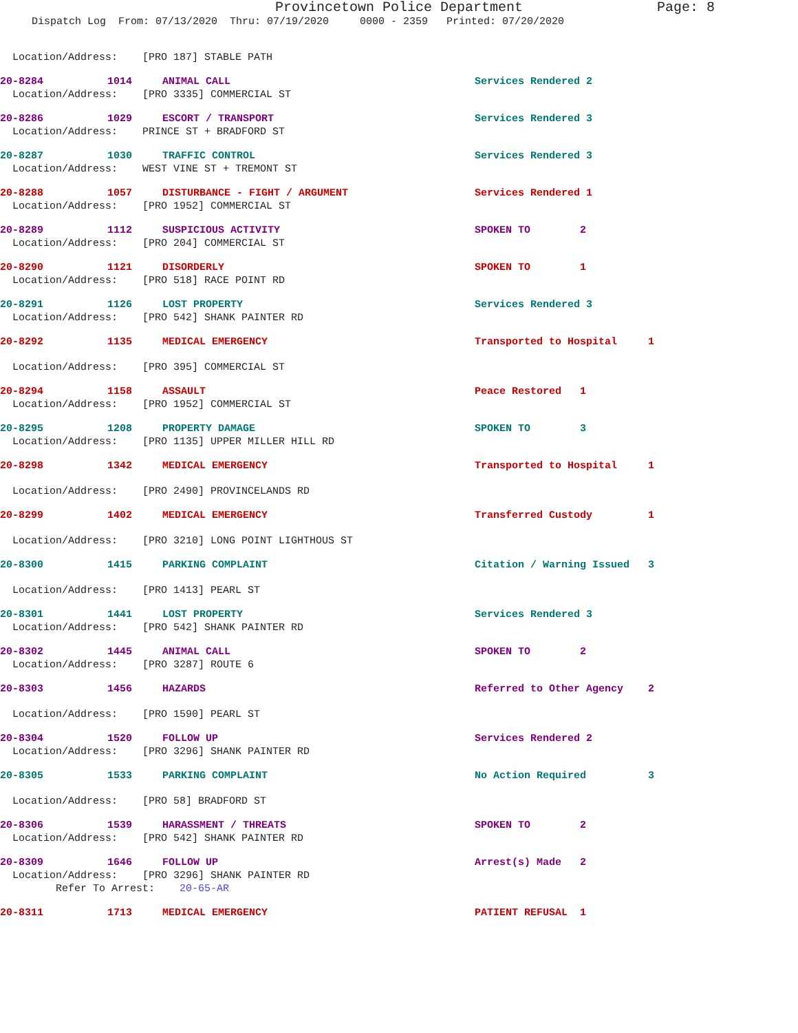Provincetown Police Department Page: 8
Dispatch Log From: 07/13/2020 Thru: 07/19/2020 0000 - 2359 Printed: 07/20/2020
Location/Address: [PRO 187] STABLE PATH
20-8284 1014 ANIMAL CALL Services Rendered 2
Location/Address: [PRO 3335] COMMERCIAL ST
20-8286 1029 ESCORT / TRANSPORT Services Rendered 3
Location/Address: PRINCE ST + BRADFORD ST
20-8287 1030 TRAFFIC CONTROL Services Rendered 3
Location/Address: WEST VINE ST + TREMONT ST
20-8288 1057 DISTURBANCE - FIGHT / ARGUMENT Services Rendered 1
Location/Address: [PRO 1952] COMMERCIAL ST
20-8289 1112 SUSPICIOUS ACTIVITY SPOKEN TO 2
Location/Address: [PRO 204] COMMERCIAL ST
20-8290 1121 DISORDERLY SPOKEN TO 1
Location/Address: [PRO 518] RACE POINT RD
20-8291 1126 LOST PROPERTY Services Rendered 3
Location/Address: [PRO 542] SHANK PAINTER RD
20-8292 1135 MEDICAL EMERGENCY Transported to Hospital 1
Location/Address: [PRO 395] COMMERCIAL ST
20-8294 1158 ASSAULT Peace Restored 1
Location/Address: [PRO 1952] COMMERCIAL ST
20-8295 1208 PROPERTY DAMAGE SPOKEN TO 3
Location/Address: [PRO 1135] UPPER MILLER HILL RD
20-8298 1342 MEDICAL EMERGENCY Transported to Hospital 1
Location/Address: [PRO 2490] PROVINCELANDS RD
20-8299 1402 MEDICAL EMERGENCY Transferred Custody 1
Location/Address: [PRO 3210] LONG POINT LIGHTHOUS ST
20-8300 1415 PARKING COMPLAINT Citation / Warning Issued 3
Location/Address: [PRO 1413] PEARL ST
20-8301 1441 LOST PROPERTY Services Rendered 3
Location/Address: [PRO 542] SHANK PAINTER RD
20-8302 1445 ANIMAL CALL SPOKEN TO 2
Location/Address: [PRO 3287] ROUTE 6
20-8303 1456 HAZARDS Referred to Other Agency 2
Location/Address: [PRO 1590] PEARL ST
20-8304 1520 FOLLOW UP Services Rendered 2
Location/Address: [PRO 3296] SHANK PAINTER RD
20-8305 1533 PARKING COMPLAINT No Action Required 3
Location/Address: [PRO 58] BRADFORD ST
20-8306 1539 HARASSMENT / THREATS SPOKEN TO 2
Location/Address: [PRO 542] SHANK PAINTER RD
20-8309 1646 FOLLOW UP Arrest(s) Made 2
Location/Address: [PRO 3296] SHANK PAINTER RD
Refer To Arrest: 20-65-AR
20-8311 1713 MEDICAL EMERGENCY PATIENT REFUSAL 1